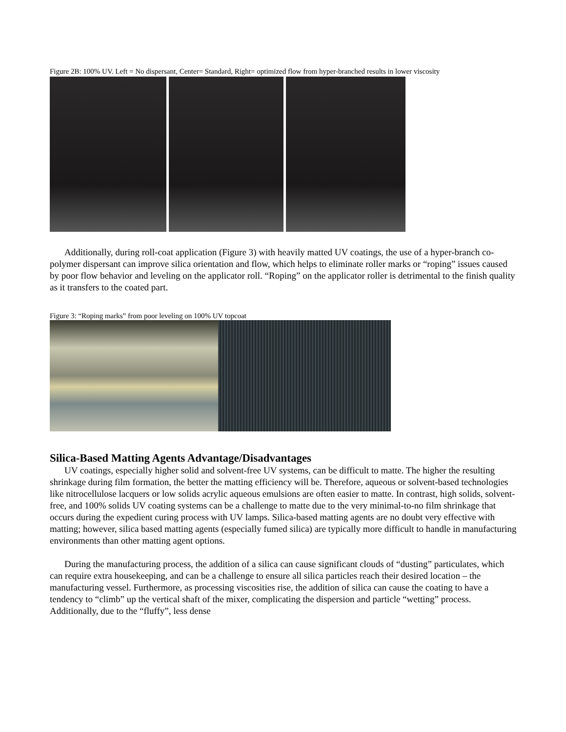Figure 2B: 100% UV. Left = No dispersant, Center= Standard, Right= optimized flow from hyper-branched results in lower viscosity
Additionally, during roll-coat application (Figure 3) with heavily matted UV coatings, the use of a hyper-branch co-polymer dispersant can improve silica orientation and flow, which helps to eliminate roller marks or “roping” issues caused by poor flow behavior and leveling on the applicator roll. “Roping” on the applicator roller is detrimental to the finish quality as it transfers to the coated part.
Figure 3: “Roping marks” from poor leveling on 100% UV topcoat
Silica-Based Matting Agents Advantage/Disadvantages
UV coatings, especially higher solid and solvent-free UV systems, can be difficult to matte. The higher the resulting shrinkage during film formation, the better the matting efficiency will be. Therefore, aqueous or solvent-based technologies like nitrocellulose lacquers or low solids acrylic aqueous emulsions are often easier to matte. In contrast, high solids, solvent-free, and 100% solids UV coating systems can be a challenge to matte due to the very minimal-to-no film shrinkage that occurs during the expedient curing process with UV lamps. Silica-based matting agents are no doubt very effective with matting; however, silica based matting agents (especially fumed silica) are typically more difficult to handle in manufacturing environments than other matting agent options.
During the manufacturing process, the addition of a silica can cause significant clouds of “dusting” particulates, which can require extra housekeeping, and can be a challenge to ensure all silica particles reach their desired location – the manufacturing vessel. Furthermore, as processing viscosities rise, the addition of silica can cause the coating to have a tendency to “climb” up the vertical shaft of the mixer, complicating the dispersion and particle “wetting” process. Additionally, due to the “fluffy”, less dense